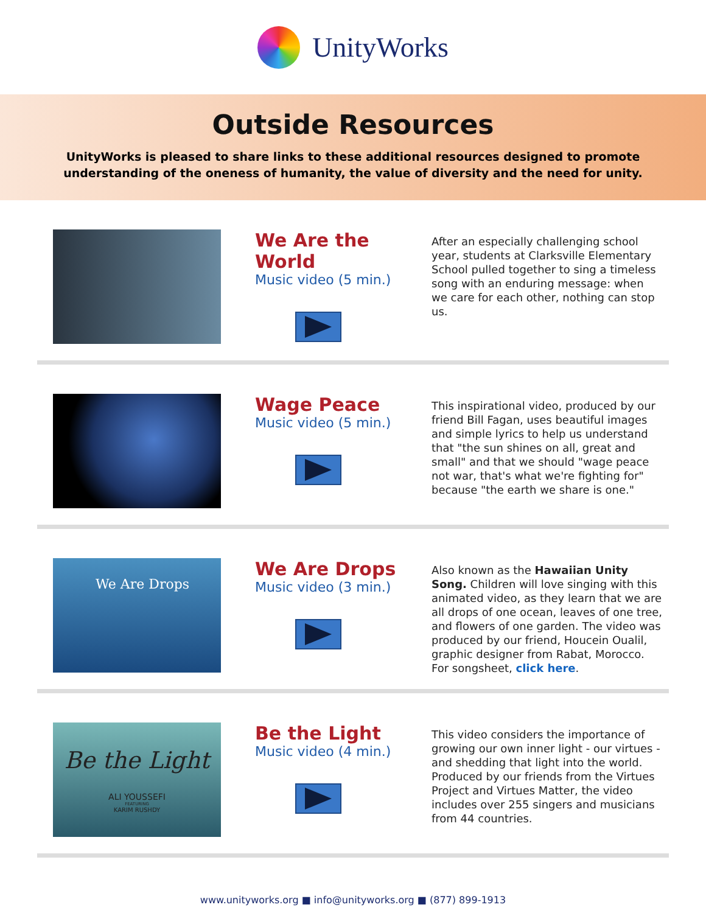UnityWorks
Outside Resources
UnityWorks is pleased to share links to these additional resources designed to promote
understanding of the oneness of humanity, the value of diversity and the need for unity.
We Are the World
Music video (5 min.)
After an especially challenging school year, students at Clarksville Elementary School pulled together to sing a timeless song with an enduring message: when we care for each other, nothing can stop us.
Wage Peace
Music video (5 min.)
This inspirational video, produced by our friend Bill Fagan, uses beautiful images and simple lyrics to help us understand that "the sun shines on all, great and small" and that we should "wage peace not war, that's what we're fighting for" because "the earth we share is one."
We Are Drops
We Are Drops
Music video (3 min.)
Also known as the Hawaiian Unity Song. Children will love singing with this animated video, as they learn that we are all drops of one ocean, leaves of one tree, and flowers of one garden. The video was produced by our friend, Houcein Oualil, graphic designer from Rabat, Morocco. For songsheet, click here.
Be the Light
ALI YOUSSEFI
FEATURING
KARIM RUSHDY
Be the Light
Music video (4 min.)
This video considers the importance of growing our own inner light - our virtues - and shedding that light into the world. Produced by our friends from the Virtues Project and Virtues Matter, the video includes over 255 singers and musicians from 44 countries.
www.unityworks.org ■ info@unityworks.org ■ (877) 899-1913